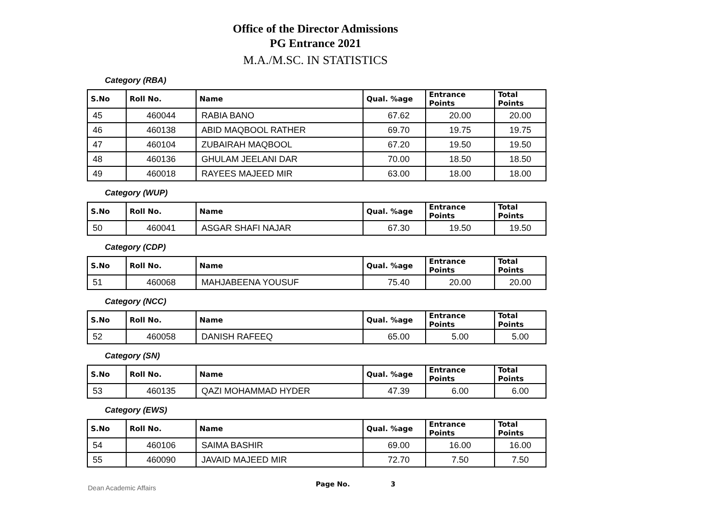Office of the Director Admissions
PG Entrance 2021
M.A./M.SC. IN STATISTICS
Category (RBA)
| S.No | Roll No. | Name | Qual. %age | Entrance Points | Total Points |
| --- | --- | --- | --- | --- | --- |
| 45 | 460044 | RABIA BANO | 67.62 | 20.00 | 20.00 |
| 46 | 460138 | ABID MAQBOOL RATHER | 69.70 | 19.75 | 19.75 |
| 47 | 460104 | ZUBAIRAH MAQBOOL | 67.20 | 19.50 | 19.50 |
| 48 | 460136 | GHULAM JEELANI DAR | 70.00 | 18.50 | 18.50 |
| 49 | 460018 | RAYEES MAJEED MIR | 63.00 | 18.00 | 18.00 |
Category (WUP)
| S.No | Roll No. | Name | Qual. %age | Entrance Points | Total Points |
| --- | --- | --- | --- | --- | --- |
| 50 | 460041 | ASGAR SHAFI NAJAR | 67.30 | 19.50 | 19.50 |
Category (CDP)
| S.No | Roll No. | Name | Qual. %age | Entrance Points | Total Points |
| --- | --- | --- | --- | --- | --- |
| 51 | 460068 | MAHJABEENA YOUSUF | 75.40 | 20.00 | 20.00 |
Category (NCC)
| S.No | Roll No. | Name | Qual. %age | Entrance Points | Total Points |
| --- | --- | --- | --- | --- | --- |
| 52 | 460058 | DANISH RAFEEQ | 65.00 | 5.00 | 5.00 |
Category (SN)
| S.No | Roll No. | Name | Qual. %age | Entrance Points | Total Points |
| --- | --- | --- | --- | --- | --- |
| 53 | 460135 | QAZI MOHAMMAD HYDER | 47.39 | 6.00 | 6.00 |
Category (EWS)
| S.No | Roll No. | Name | Qual. %age | Entrance Points | Total Points |
| --- | --- | --- | --- | --- | --- |
| 54 | 460106 | SAIMA BASHIR | 69.00 | 16.00 | 16.00 |
| 55 | 460090 | JAVAID MAJEED MIR | 72.70 | 7.50 | 7.50 |
Dean Academic Affairs Page No. 3